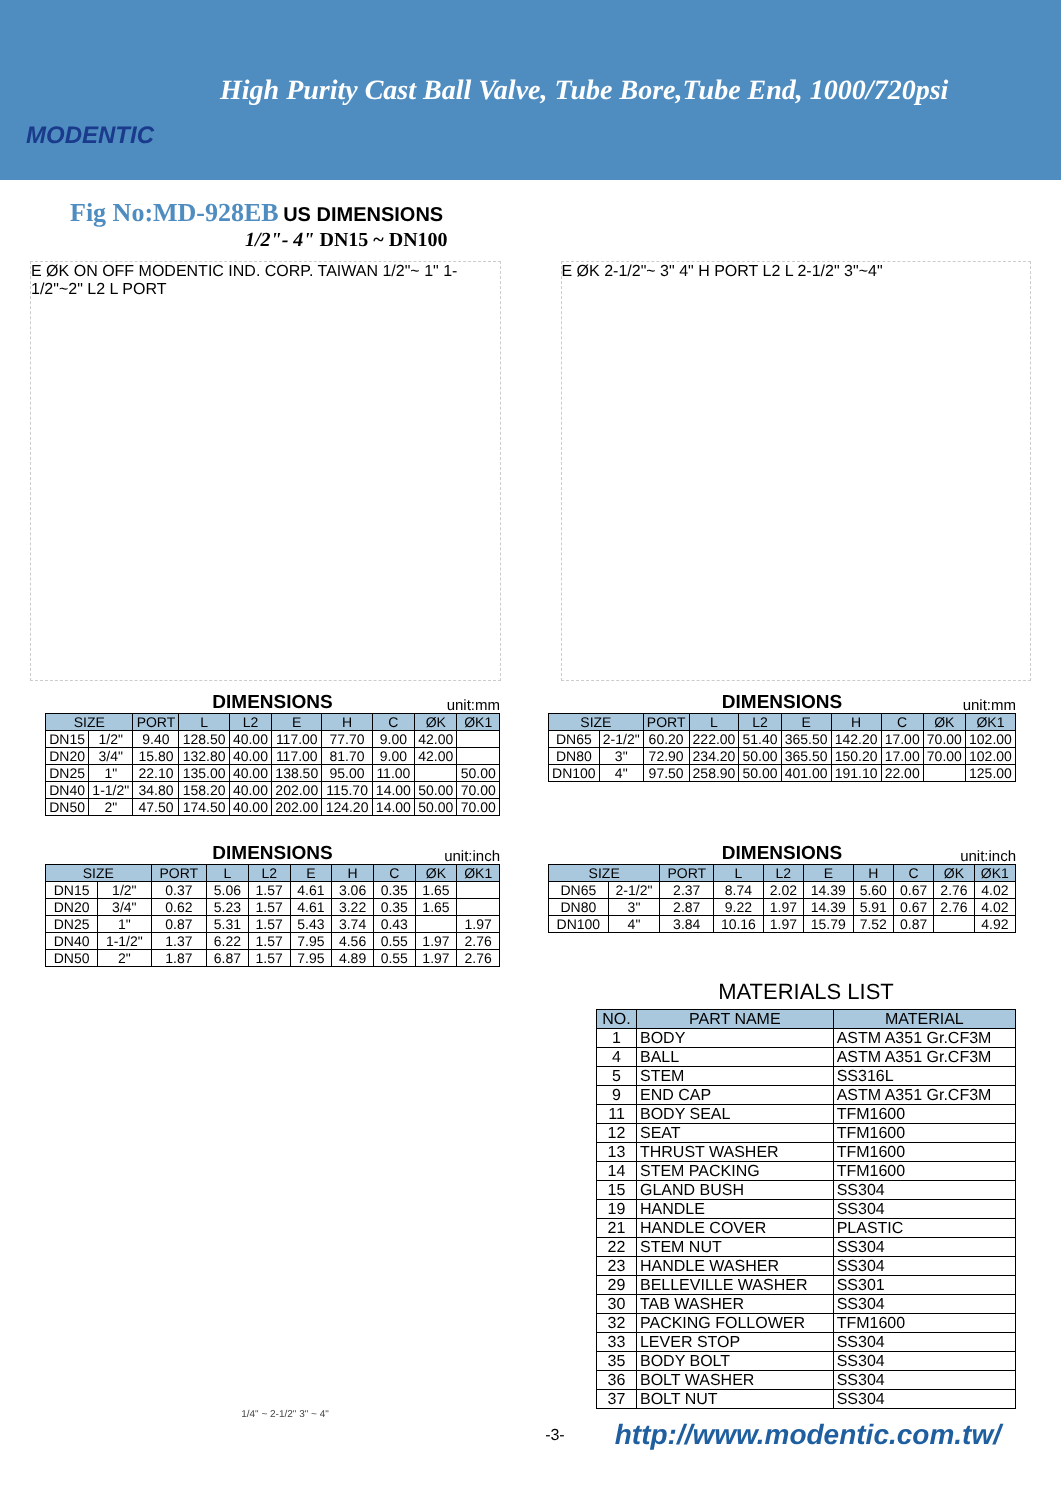MODENTIC
High Purity Cast Ball Valve, Tube Bore,Tube End, 1000/720psi
Fig No:MD-928EB US DIMENSIONS
1/2"- 4" DN15 ~ DN100
E ØK ON OFF MODENTIC IND. CORP. TAIWAN 1/2"~ 1" 1-1/2"~2" L2 L PORT
E ØK 2-1/2"~ 3" 4" H PORT L2 L 2-1/2" 3"~4"
DIMENSIONS
unit:mm
| SIZE | | PORT | L | L2 | E | H | C | ØK | ØK1 |
| --- | --- | --- | --- | --- | --- | --- | --- | --- | --- |
| DN15 | 1/2" | 9.40 | 128.50 | 40.00 | 117.00 | 77.70 | 9.00 | 42.00 | |
| DN20 | 3/4" | 15.80 | 132.80 | 40.00 | 117.00 | 81.70 | 9.00 | 42.00 | |
| DN25 | 1" | 22.10 | 135.00 | 40.00 | 138.50 | 95.00 | 11.00 | | 50.00 |
| DN40 | 1-1/2" | 34.80 | 158.20 | 40.00 | 202.00 | 115.70 | 14.00 | 50.00 | 70.00 |
| DN50 | 2" | 47.50 | 174.50 | 40.00 | 202.00 | 124.20 | 14.00 | 50.00 | 70.00 |
DIMENSIONS
unit:mm
| SIZE | | PORT | L | L2 | E | H | C | ØK | ØK1 |
| --- | --- | --- | --- | --- | --- | --- | --- | --- | --- |
| DN65 | 2-1/2" | 60.20 | 222.00 | 51.40 | 365.50 | 142.20 | 17.00 | 70.00 | 102.00 |
| DN80 | 3" | 72.90 | 234.20 | 50.00 | 365.50 | 150.20 | 17.00 | 70.00 | 102.00 |
| DN100 | 4" | 97.50 | 258.90 | 50.00 | 401.00 | 191.10 | 22.00 | | 125.00 |
DIMENSIONS
unit:inch
| SIZE | | PORT | L | L2 | E | H | C | ØK | ØK1 |
| --- | --- | --- | --- | --- | --- | --- | --- | --- | --- |
| DN15 | 1/2" | 0.37 | 5.06 | 1.57 | 4.61 | 3.06 | 0.35 | 1.65 | |
| DN20 | 3/4" | 0.62 | 5.23 | 1.57 | 4.61 | 3.22 | 0.35 | 1.65 | |
| DN25 | 1" | 0.87 | 5.31 | 1.57 | 5.43 | 3.74 | 0.43 | | 1.97 |
| DN40 | 1-1/2" | 1.37 | 6.22 | 1.57 | 7.95 | 4.56 | 0.55 | 1.97 | 2.76 |
| DN50 | 2" | 1.87 | 6.87 | 1.57 | 7.95 | 4.89 | 0.55 | 1.97 | 2.76 |
DIMENSIONS
unit:inch
| SIZE | | PORT | L | L2 | E | H | C | ØK | ØK1 |
| --- | --- | --- | --- | --- | --- | --- | --- | --- | --- |
| DN65 | 2-1/2" | 2.37 | 8.74 | 2.02 | 14.39 | 5.60 | 0.67 | 2.76 | 4.02 |
| DN80 | 3" | 2.87 | 9.22 | 1.97 | 14.39 | 5.91 | 0.67 | 2.76 | 4.02 |
| DN100 | 4" | 3.84 | 10.16 | 1.97 | 15.79 | 7.52 | 0.87 | | 4.92 |
1/4" ~ 2-1/2" 3" ~ 4"
MATERIALS LIST
| NO. | PART NAME | MATERIAL |
| --- | --- | --- |
| 1 | BODY | ASTM A351 Gr.CF3M |
| 4 | BALL | ASTM A351 Gr.CF3M |
| 5 | STEM | SS316L |
| 9 | END CAP | ASTM A351 Gr.CF3M |
| 11 | BODY SEAL | TFM1600 |
| 12 | SEAT | TFM1600 |
| 13 | THRUST WASHER | TFM1600 |
| 14 | STEM PACKING | TFM1600 |
| 15 | GLAND BUSH | SS304 |
| 19 | HANDLE | SS304 |
| 21 | HANDLE COVER | PLASTIC |
| 22 | STEM NUT | SS304 |
| 23 | HANDLE WASHER | SS304 |
| 29 | BELLEVILLE WASHER | SS301 |
| 30 | TAB WASHER | SS304 |
| 32 | PACKING FOLLOWER | TFM1600 |
| 33 | LEVER STOP | SS304 |
| 35 | BODY BOLT | SS304 |
| 36 | BOLT WASHER | SS304 |
| 37 | BOLT NUT | SS304 |
-3- http://www.modentic.com.tw/